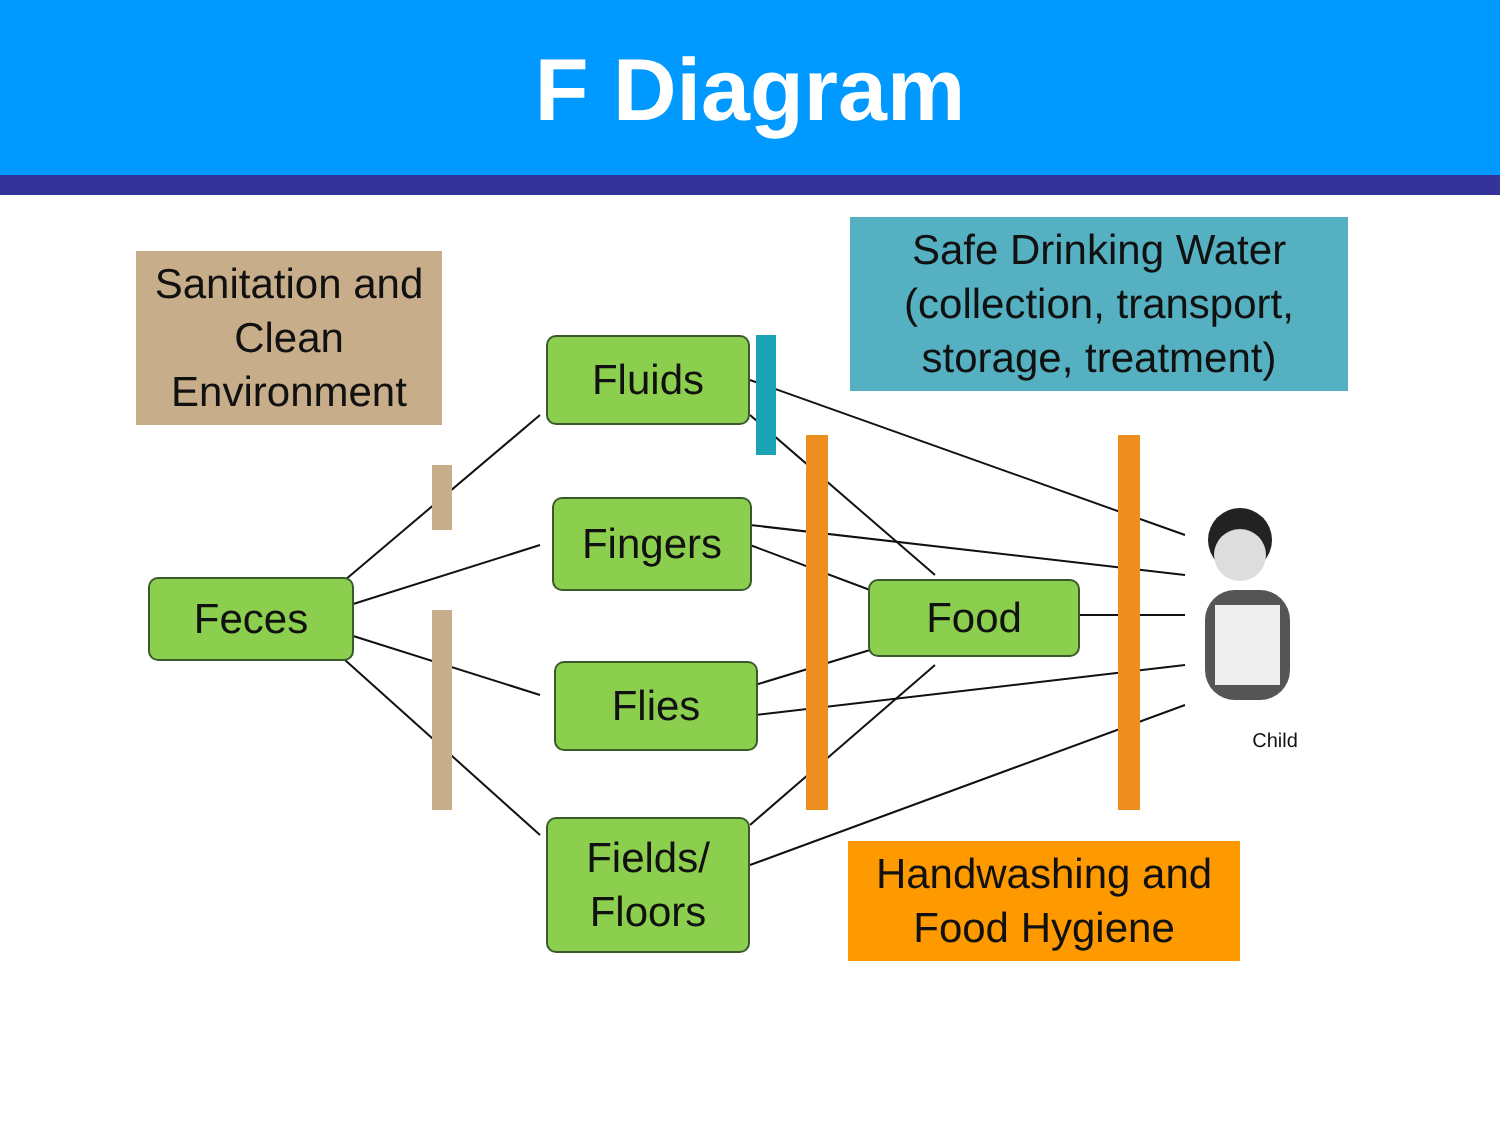F Diagram
Sanitation and Clean Environment
Safe Drinking Water (collection, transport, storage, treatment)
Fluids
Fingers
Feces Food
Flies
Fields/ Floors
Handwashing and Food Hygiene
Child